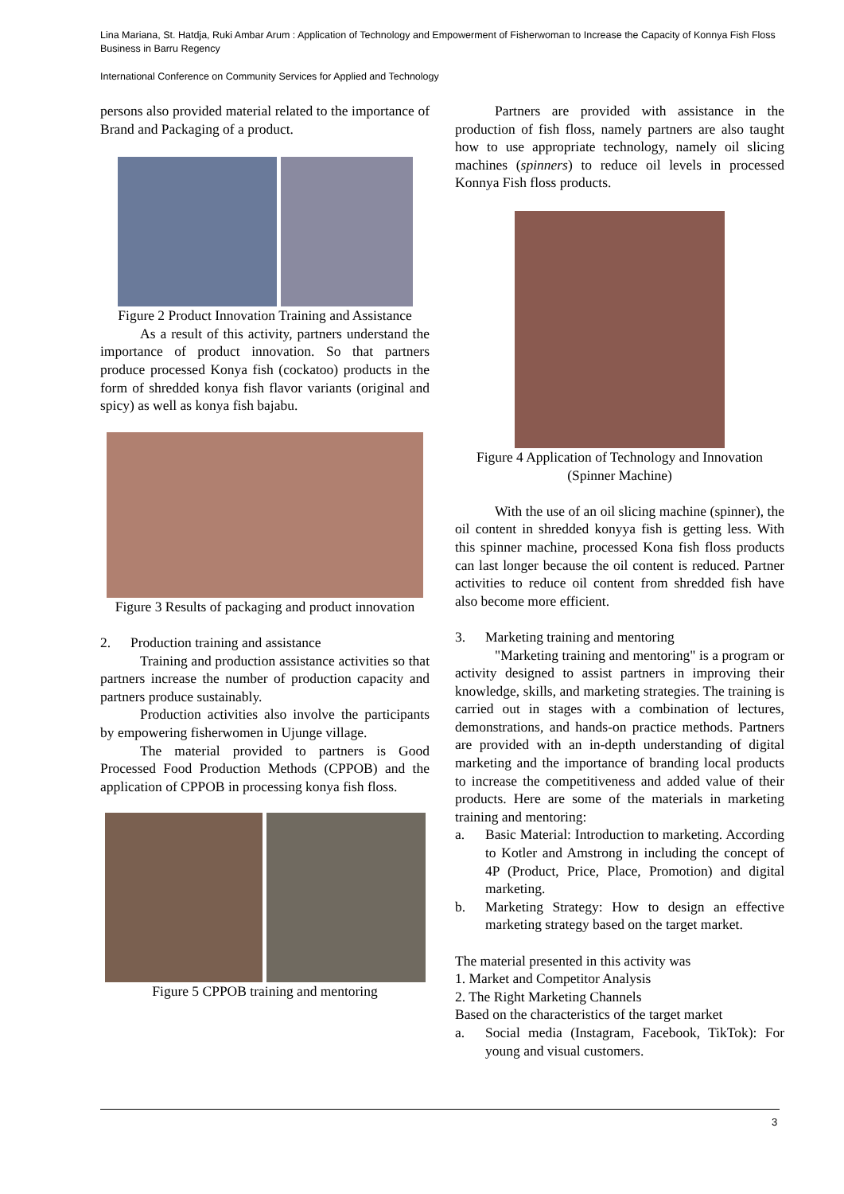Lina Mariana, St. Hatdja, Ruki Ambar Arum : Application of Technology and Empowerment of Fisherwoman to Increase the Capacity of Konnya Fish Floss Business in Barru Regency
International Conference on Community Services for Applied and Technology
persons also provided material related to the importance of Brand and Packaging of a product.
Figure 2 Product Innovation Training and Assistance
As a result of this activity, partners understand the importance of product innovation. So that partners produce processed Konya fish (cockatoo) products in the form of shredded konya fish flavor variants (original and spicy) as well as konya fish bajabu.
Figure 3 Results of packaging and product innovation
2. Production training and assistance
Training and production assistance activities so that partners increase the number of production capacity and partners produce sustainably.
Production activities also involve the participants by empowering fisherwomen in Ujunge village.
The material provided to partners is Good Processed Food Production Methods (CPPOB) and the application of CPPOB in processing konya fish floss.
Figure 5 CPPOB training and mentoring
Partners are provided with assistance in the production of fish floss, namely partners are also taught how to use appropriate technology, namely oil slicing machines (spinners) to reduce oil levels in processed Konnya Fish floss products.
Figure 4 Application of Technology and Innovation (Spinner Machine)
With the use of an oil slicing machine (spinner), the oil content in shredded konyya fish is getting less. With this spinner machine, processed Kona fish floss products can last longer because the oil content is reduced. Partner activities to reduce oil content from shredded fish have also become more efficient.
3. Marketing training and mentoring
"Marketing training and mentoring" is a program or activity designed to assist partners in improving their knowledge, skills, and marketing strategies. The training is carried out in stages with a combination of lectures, demonstrations, and hands-on practice methods. Partners are provided with an in-depth understanding of digital marketing and the importance of branding local products to increase the competitiveness and added value of their products. Here are some of the materials in marketing training and mentoring:
a. Basic Material: Introduction to marketing. According to Kotler and Amstrong in including the concept of 4P (Product, Price, Place, Promotion) and digital marketing.
b. Marketing Strategy: How to design an effective marketing strategy based on the target market.
The material presented in this activity was
1. Market and Competitor Analysis
2. The Right Marketing Channels
Based on the characteristics of the target market
a. Social media (Instagram, Facebook, TikTok): For young and visual customers.
3